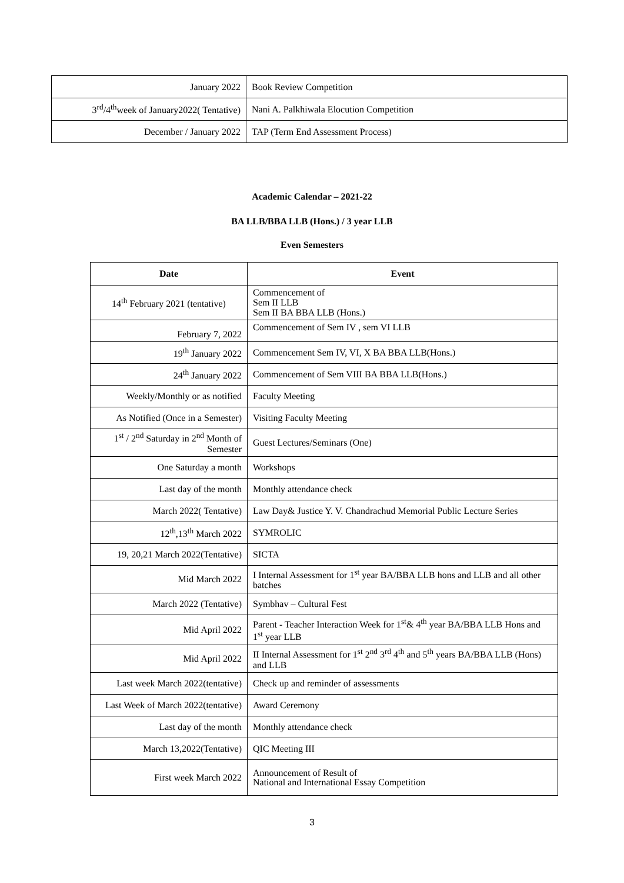| January 2022 | Book Review Competition |
| 3<sup>rd</sup>/4<sup>th</sup>week of January2022( Tentative) | Nani A. Palkhiwala Elocution Competition |
| December / January 2022 | TAP (Term End Assessment Process) |
Academic Calendar – 2021-22
BA LLB/BBA LLB (Hons.) / 3 year LLB
Even Semesters
| Date | Event |
| --- | --- |
| 14<sup>th</sup> February 2021 (tentative) | Commencement of Sem II LLB Sem II BA BBA LLB (Hons.) |
| February 7, 2022 | Commencement of Sem IV , sem VI LLB |
| 19<sup>th</sup> January 2022 | Commencement Sem IV, VI, X BA BBA LLB(Hons.) |
| 24<sup>th</sup> January 2022 | Commencement of Sem VIII BA BBA LLB(Hons.) |
| Weekly/Monthly or as notified | Faculty Meeting |
| As Notified (Once in a Semester) | Visiting Faculty Meeting |
| 1<sup>st</sup> / 2<sup>nd</sup> Saturday in 2<sup>nd</sup> Month of Semester | Guest Lectures/Seminars (One) |
| One Saturday a month | Workshops |
| Last day of the month | Monthly attendance check |
| March 2022( Tentative) | Law Day& Justice Y. V. Chandrachud Memorial Public Lecture Series |
| 12<sup>th</sup>,13<sup>th</sup> March 2022 | SYMROLIC |
| 19, 20,21 March 2022(Tentative) | SICTA |
| Mid March 2022 | I Internal Assessment for 1<sup>st</sup> year BA/BBA LLB hons and LLB and all other batches |
| March 2022 (Tentative) | Symbhav – Cultural Fest |
| Mid April 2022 | Parent - Teacher Interaction Week for 1<sup>st</sup>& 4<sup>th</sup> year BA/BBA LLB Hons and 1<sup>st</sup> year LLB |
| Mid April 2022 | II Internal Assessment for 1<sup>st</sup> 2<sup>nd</sup> 3<sup>rd</sup> 4<sup>th</sup> and 5<sup>th</sup> years BA/BBA LLB (Hons) and LLB |
| Last week March 2022(tentative) | Check up and reminder of assessments |
| Last Week of March 2022(tentative) | Award Ceremony |
| Last day of the month | Monthly attendance check |
| March 13,2022(Tentative) | QIC Meeting III |
| First week March 2022 | Announcement of Result of National and International Essay Competition |
3